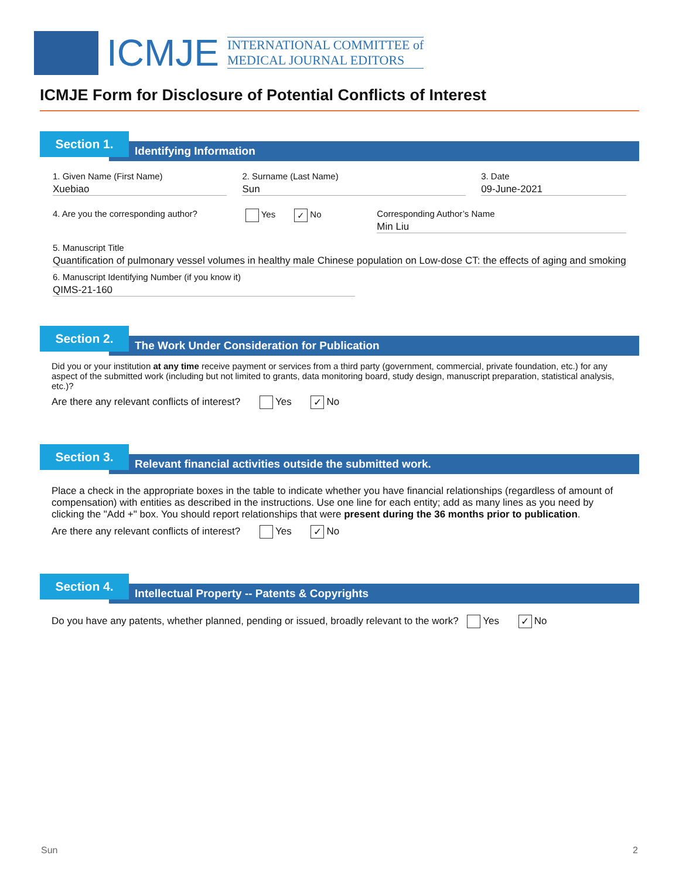ICMJE
INTERNATIONAL COMMITTEE of
MEDICAL JOURNAL EDITORS
ICMJE Form for Disclosure of Potential Conflicts of Interest
Section 1.
Identifying Information
1. Given Name (First Name)
Xuebiao
2. Surname (Last Name)
Sun
3. Date
09-June-2021
4. Are you the corresponding author?
Yes ✓ No Corresponding Author’s Name
Min Liu
5. Manuscript Title
Quantification of pulmonary vessel volumes in healthy male Chinese population on Low-dose CT: the effects of aging and smoking
6. Manuscript Identifying Number (if you know it)
QIMS-21-160
Section 2.
The Work Under Consideration for Publication
Did you or your institution at any time receive payment or services from a third party (government, commercial, private foundation, etc.) for any aspect of the submitted work (including but not limited to grants, data monitoring board, study design, manuscript preparation, statistical analysis, etc.)?
Are there any relevant conflicts of interest? Yes ✓ No
Section 3.
Relevant financial activities outside the submitted work.
Place a check in the appropriate boxes in the table to indicate whether you have financial relationships (regardless of amount of compensation) with entities as described in the instructions. Use one line for each entity; add as many lines as you need by clicking the "Add +" box. You should report relationships that were present during the 36 months prior to publication.
Are there any relevant conflicts of interest? Yes ✓ No
Section 4.
Intellectual Property -- Patents & Copyrights
Do you have any patents, whether planned, pending or issued, broadly relevant to the work? Yes ✓ No
Sun 2